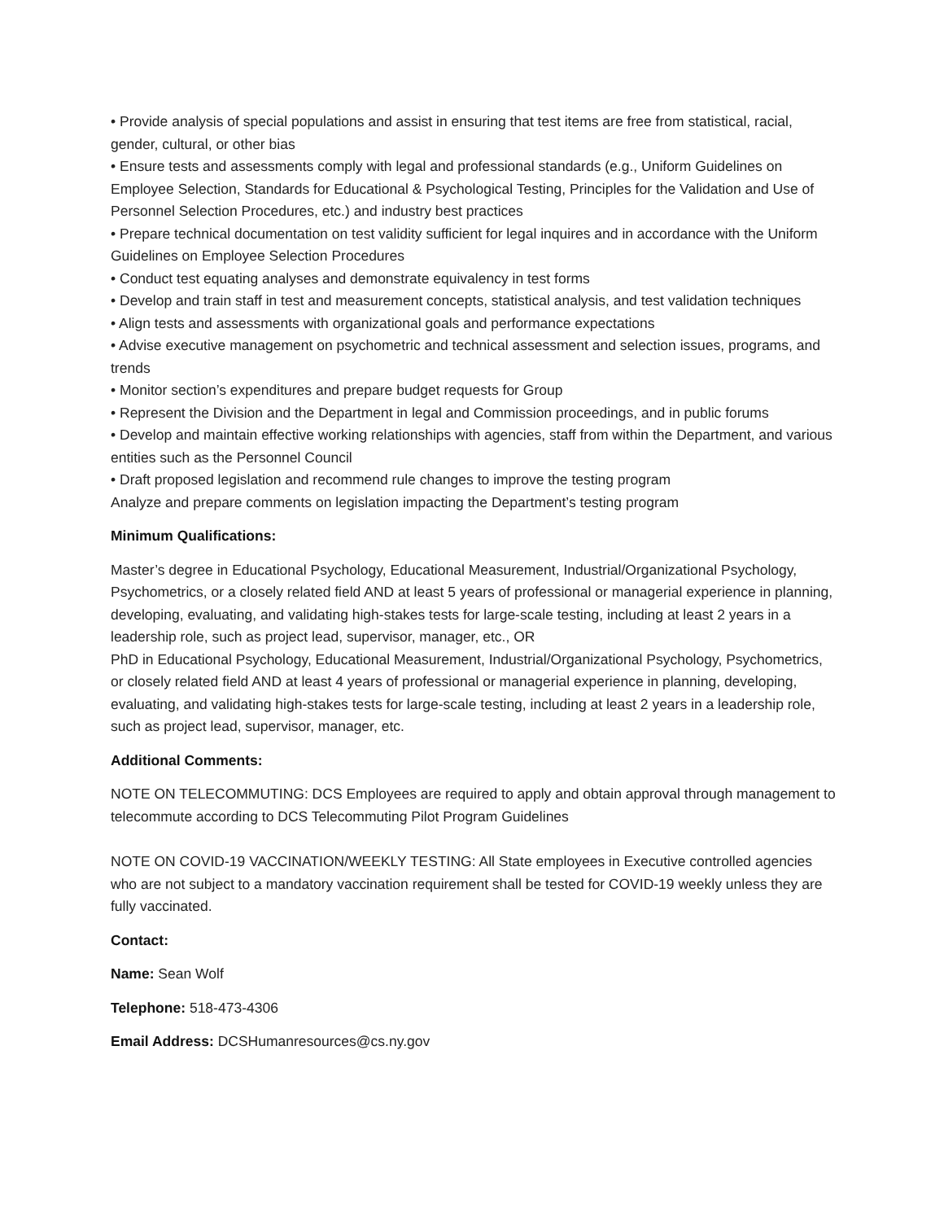• Provide analysis of special populations and assist in ensuring that test items are free from statistical, racial, gender, cultural, or other bias
• Ensure tests and assessments comply with legal and professional standards (e.g., Uniform Guidelines on Employee Selection, Standards for Educational & Psychological Testing, Principles for the Validation and Use of Personnel Selection Procedures, etc.) and industry best practices
• Prepare technical documentation on test validity sufficient for legal inquires and in accordance with the Uniform Guidelines on Employee Selection Procedures
• Conduct test equating analyses and demonstrate equivalency in test forms
• Develop and train staff in test and measurement concepts, statistical analysis, and test validation techniques
• Align tests and assessments with organizational goals and performance expectations
• Advise executive management on psychometric and technical assessment and selection issues, programs, and trends
• Monitor section’s expenditures and prepare budget requests for Group
• Represent the Division and the Department in legal and Commission proceedings, and in public forums
• Develop and maintain effective working relationships with agencies, staff from within the Department, and various entities such as the Personnel Council
• Draft proposed legislation and recommend rule changes to improve the testing program
Analyze and prepare comments on legislation impacting the Department’s testing program
Minimum Qualifications:
Master’s degree in Educational Psychology, Educational Measurement, Industrial/Organizational Psychology, Psychometrics, or a closely related field AND at least 5 years of professional or managerial experience in planning, developing, evaluating, and validating high-stakes tests for large-scale testing, including at least 2 years in a leadership role, such as project lead, supervisor, manager, etc., OR
PhD in Educational Psychology, Educational Measurement, Industrial/Organizational Psychology, Psychometrics, or closely related field AND at least 4 years of professional or managerial experience in planning, developing, evaluating, and validating high-stakes tests for large-scale testing, including at least 2 years in a leadership role, such as project lead, supervisor, manager, etc.
Additional Comments:
NOTE ON TELECOMMUTING: DCS Employees are required to apply and obtain approval through management to telecommute according to DCS Telecommuting Pilot Program Guidelines
NOTE ON COVID-19 VACCINATION/WEEKLY TESTING: All State employees in Executive controlled agencies who are not subject to a mandatory vaccination requirement shall be tested for COVID-19 weekly unless they are fully vaccinated.
Contact:
Name: Sean Wolf
Telephone: 518-473-4306
Email Address: DCSHumanresources@cs.ny.gov